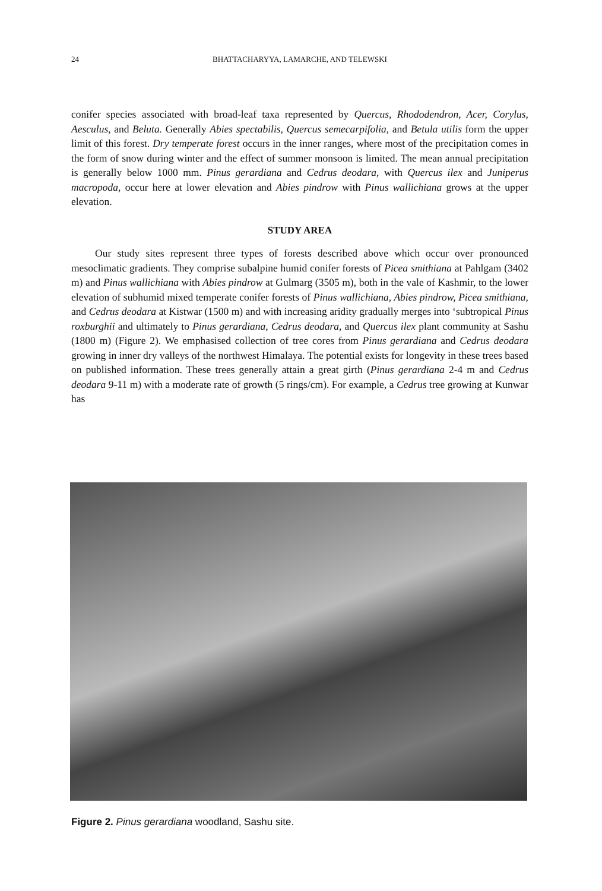24 BHATTACHARYYA, LAMARCHE, AND TELEWSKI
conifer species associated with broad-leaf taxa represented by Quercus, Rhododendron, Acer, Corylus, Aesculus, and Beluta. Generally Abies spectabilis, Quercus semecarpifolia, and Betula utilis form the upper limit of this forest. Dry temperate forest occurs in the inner ranges, where most of the precipitation comes in the form of snow during winter and the effect of summer monsoon is limited. The mean annual precipitation is generally below 1000 mm. Pinus gerardiana and Cedrus deodara, with Quercus ilex and Juniperus macropoda, occur here at lower elevation and Abies pindrow with Pinus wallichiana grows at the upper elevation.
STUDY AREA
Our study sites represent three types of forests described above which occur over pronounced mesoclimatic gradients. They comprise subalpine humid conifer forests of Picea smithiana at Pahlgam (3402 m) and Pinus wallichiana with Abies pindrow at Gulmarg (3505 m), both in the vale of Kashmir, to the lower elevation of subhumid mixed temperate conifer forests of Pinus wallichiana, Abies pindrow, Picea smithiana, and Cedrus deodara at Kistwar (1500 m) and with increasing aridity gradually merges into ‘subtropical Pinus roxburghii and ultimately to Pinus gerardiana, Cedrus deodara, and Quercus ilex plant community at Sashu (1800 m) (Figure 2). We emphasised collection of tree cores from Pinus gerardiana and Cedrus deodara growing in inner dry valleys of the northwest Himalaya. The potential exists for longevity in these trees based on published information. These trees generally attain a great girth (Pinus gerardiana 2-4 m and Cedrus deodara 9-11 m) with a moderate rate of growth (5 rings/cm). For example, a Cedrus tree growing at Kunwar has
Figure 2. Pinus gerardiana woodland, Sashu site.